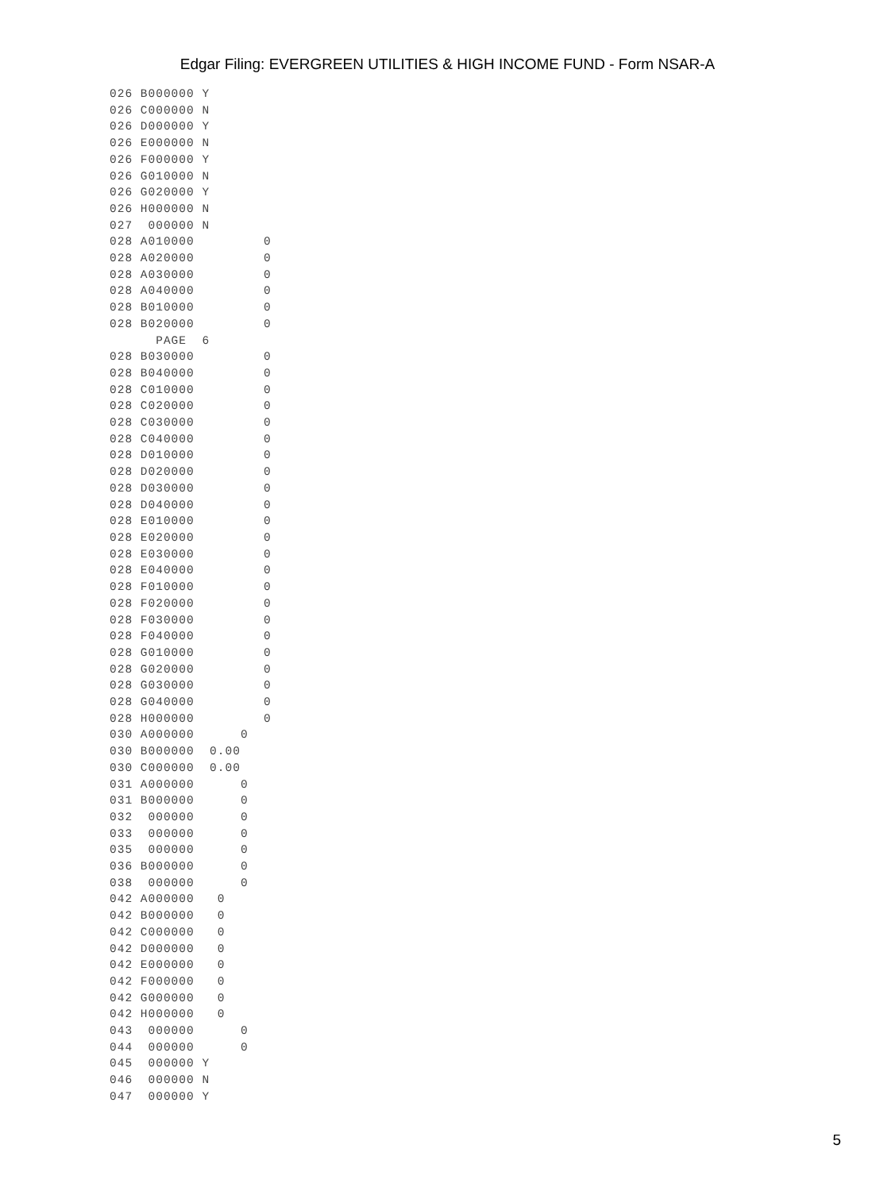Edgar Filing: EVERGREEN UTILITIES & HIGH INCOME FUND - Form NSAR-A
026 B000000 Y
026 C000000 N
026 D000000 Y
026 E000000 N
026 F000000 Y
026 G010000 N
026 G020000 Y
026 H000000 N
027  000000 N
028 A010000         0
028 A020000         0
028 A030000         0
028 A040000         0
028 B010000         0
028 B020000         0
      PAGE  6
028 B030000         0
028 B040000         0
028 C010000         0
028 C020000         0
028 C030000         0
028 C040000         0
028 D010000         0
028 D020000         0
028 D030000         0
028 D040000         0
028 E010000         0
028 E020000         0
028 E030000         0
028 E040000         0
028 F010000         0
028 F020000         0
028 F030000         0
028 F040000         0
028 G010000         0
028 G020000         0
028 G030000         0
028 G040000         0
028 H000000         0
030 A000000      0
030 B000000  0.00
030 C000000  0.00
031 A000000      0
031 B000000      0
032  000000      0
033  000000      0
035  000000      0
036 B000000      0
038  000000      0
042 A000000   0
042 B000000   0
042 C000000   0
042 D000000   0
042 E000000   0
042 F000000   0
042 G000000   0
042 H000000   0
043  000000      0
044  000000      0
045  000000 Y
046  000000 N
047  000000 Y
5